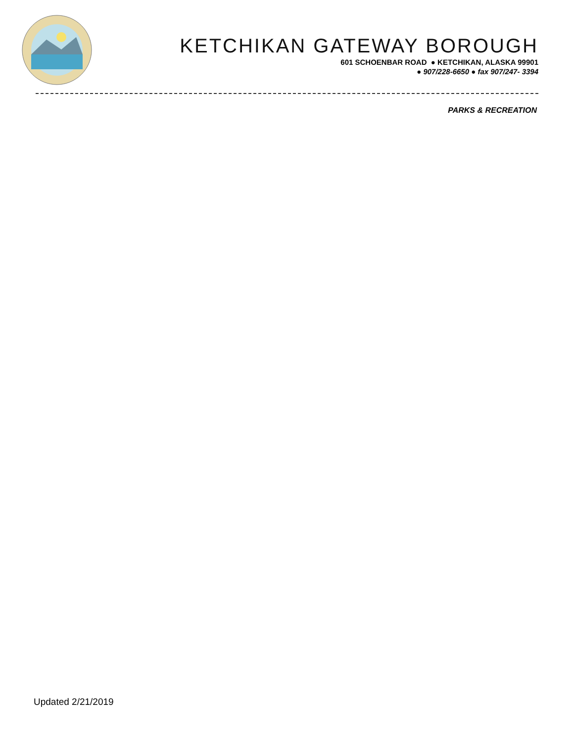KETCHIKAN GATEWAY BOROUGH
601 SCHOENBAR ROAD ● KETCHIKAN, ALASKA 99901
● 907/228-6650 ● fax 907/247- 3394
PARKS & RECREATION
Updated 2/21/2019